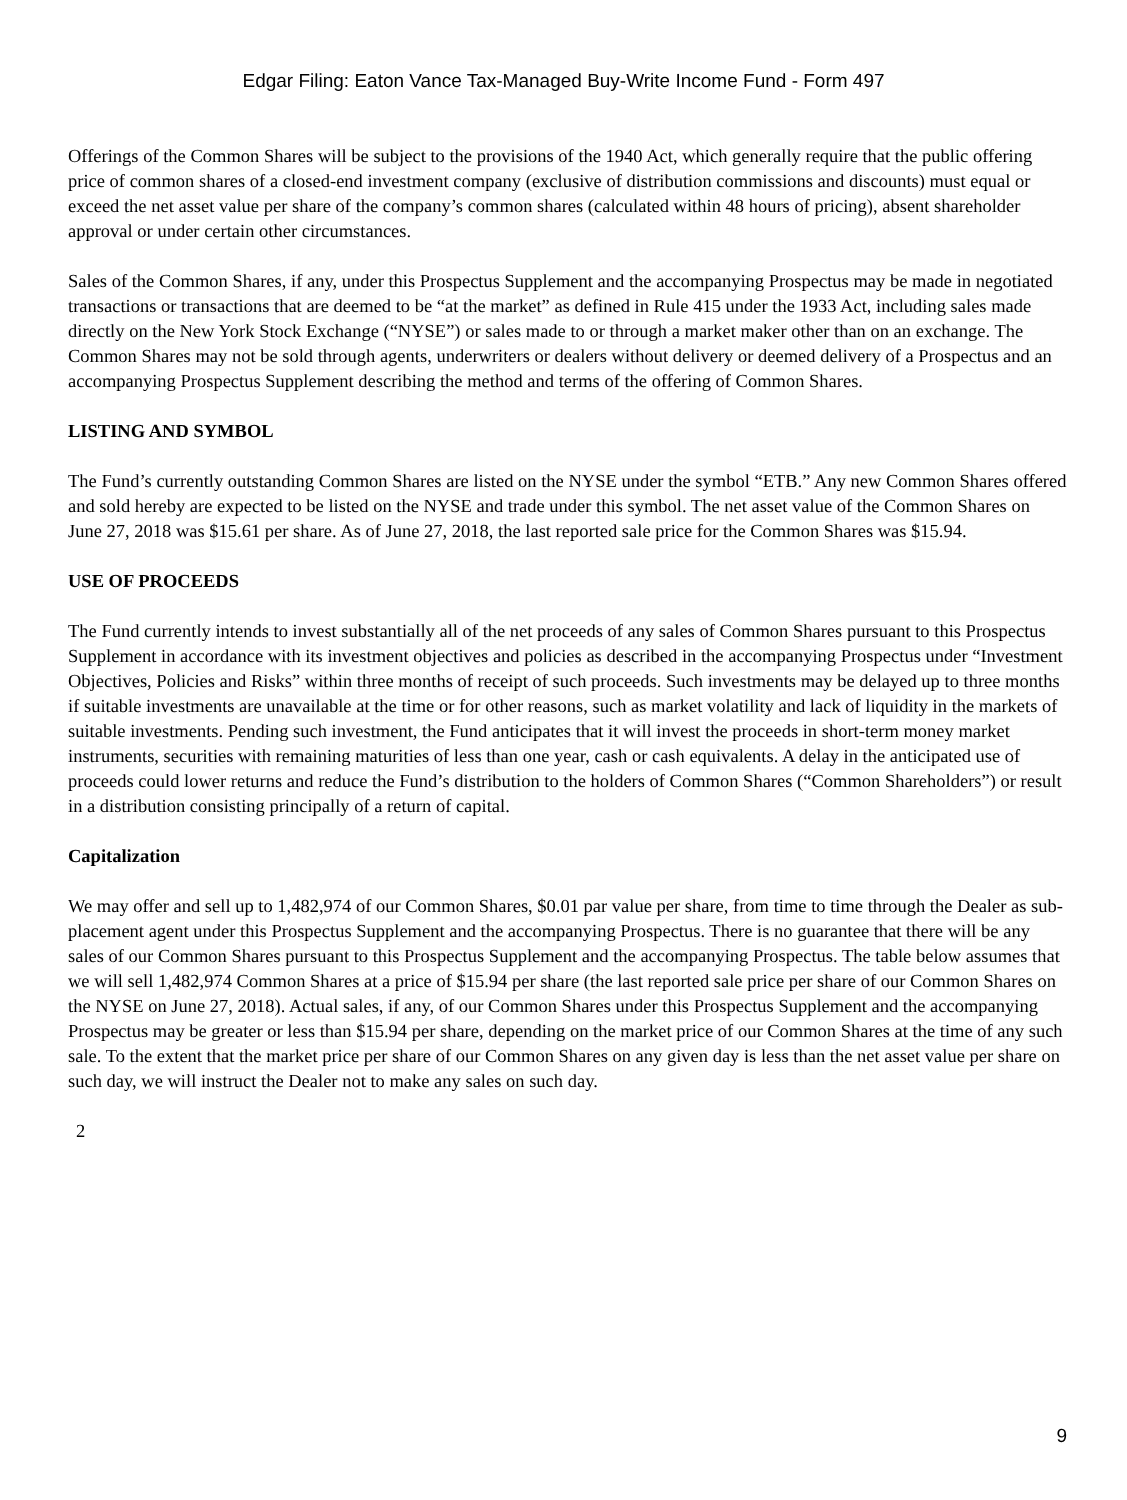Edgar Filing: Eaton Vance Tax-Managed Buy-Write Income Fund - Form 497
Offerings of the Common Shares will be subject to the provisions of the 1940 Act, which generally require that the public offering price of common shares of a closed-end investment company (exclusive of distribution commissions and discounts) must equal or exceed the net asset value per share of the company’s common shares (calculated within 48 hours of pricing), absent shareholder approval or under certain other circumstances.
Sales of the Common Shares, if any, under this Prospectus Supplement and the accompanying Prospectus may be made in negotiated transactions or transactions that are deemed to be “at the market” as defined in Rule 415 under the 1933 Act, including sales made directly on the New York Stock Exchange (“NYSE”) or sales made to or through a market maker other than on an exchange. The Common Shares may not be sold through agents, underwriters or dealers without delivery or deemed delivery of a Prospectus and an accompanying Prospectus Supplement describing the method and terms of the offering of Common Shares.
LISTING AND SYMBOL
The Fund’s currently outstanding Common Shares are listed on the NYSE under the symbol “ETB.” Any new Common Shares offered and sold hereby are expected to be listed on the NYSE and trade under this symbol. The net asset value of the Common Shares on June 27, 2018 was $15.61 per share. As of June 27, 2018, the last reported sale price for the Common Shares was $15.94.
USE OF PROCEEDS
The Fund currently intends to invest substantially all of the net proceeds of any sales of Common Shares pursuant to this Prospectus Supplement in accordance with its investment objectives and policies as described in the accompanying Prospectus under “Investment Objectives, Policies and Risks” within three months of receipt of such proceeds. Such investments may be delayed up to three months if suitable investments are unavailable at the time or for other reasons, such as market volatility and lack of liquidity in the markets of suitable investments. Pending such investment, the Fund anticipates that it will invest the proceeds in short-term money market instruments, securities with remaining maturities of less than one year, cash or cash equivalents. A delay in the anticipated use of proceeds could lower returns and reduce the Fund’s distribution to the holders of Common Shares (“Common Shareholders”) or result in a distribution consisting principally of a return of capital.
Capitalization
We may offer and sell up to 1,482,974 of our Common Shares, $0.01 par value per share, from time to time through the Dealer as sub-placement agent under this Prospectus Supplement and the accompanying Prospectus. There is no guarantee that there will be any sales of our Common Shares pursuant to this Prospectus Supplement and the accompanying Prospectus. The table below assumes that we will sell 1,482,974 Common Shares at a price of $15.94 per share (the last reported sale price per share of our Common Shares on the NYSE on June 27, 2018). Actual sales, if any, of our Common Shares under this Prospectus Supplement and the accompanying Prospectus may be greater or less than $15.94 per share, depending on the market price of our Common Shares at the time of any such sale. To the extent that the market price per share of our Common Shares on any given day is less than the net asset value per share on such day, we will instruct the Dealer not to make any sales on such day.
2
9